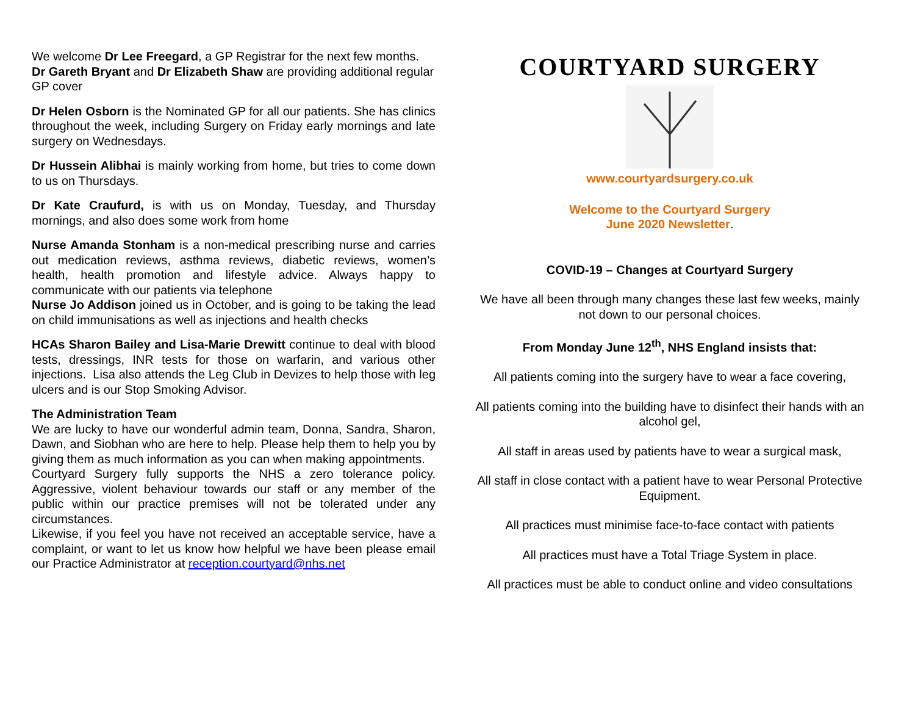We welcome Dr Lee Freegard, a GP Registrar for the next few months. Dr Gareth Bryant and Dr Elizabeth Shaw are providing additional regular GP cover
Dr Helen Osborn is the Nominated GP for all our patients. She has clinics throughout the week, including Surgery on Friday early mornings and late surgery on Wednesdays.
Dr Hussein Alibhai is mainly working from home, but tries to come down to us on Thursdays.
Dr Kate Craufurd, is with us on Monday, Tuesday, and Thursday mornings, and also does some work from home
Nurse Amanda Stonham is a non-medical prescribing nurse and carries out medication reviews, asthma reviews, diabetic reviews, women’s health, health promotion and lifestyle advice. Always happy to communicate with our patients via telephone
Nurse Jo Addison joined us in October, and is going to be taking the lead on child immunisations as well as injections and health checks
HCAs Sharon Bailey and Lisa-Marie Drewitt continue to deal with blood tests, dressings, INR tests for those on warfarin, and various other injections. Lisa also attends the Leg Club in Devizes to help those with leg ulcers and is our Stop Smoking Advisor.
The Administration Team
We are lucky to have our wonderful admin team, Donna, Sandra, Sharon, Dawn, and Siobhan who are here to help. Please help them to help you by giving them as much information as you can when making appointments.
Courtyard Surgery fully supports the NHS a zero tolerance policy. Aggressive, violent behaviour towards our staff or any member of the public within our practice premises will not be tolerated under any circumstances.
Likewise, if you feel you have not received an acceptable service, have a complaint, or want to let us know how helpful we have been please email our Practice Administrator at reception.courtyard@nhs.net
COURTYARD SURGERY
www.courtyardsurgery.co.uk
Welcome to the Courtyard Surgery
June 2020 Newsletter.
COVID-19 – Changes at Courtyard Surgery
We have all been through many changes these last few weeks, mainly not down to our personal choices.
From Monday June 12<sup>th</sup>, NHS England insists that:
All patients coming into the surgery have to wear a face covering,
All patients coming into the building have to disinfect their hands with an alcohol gel,
All staff in areas used by patients have to wear a surgical mask,
All staff in close contact with a patient have to wear Personal Protective Equipment.
All practices must minimise face-to-face contact with patients
All practices must have a Total Triage System in place.
All practices must be able to conduct online and video consultations